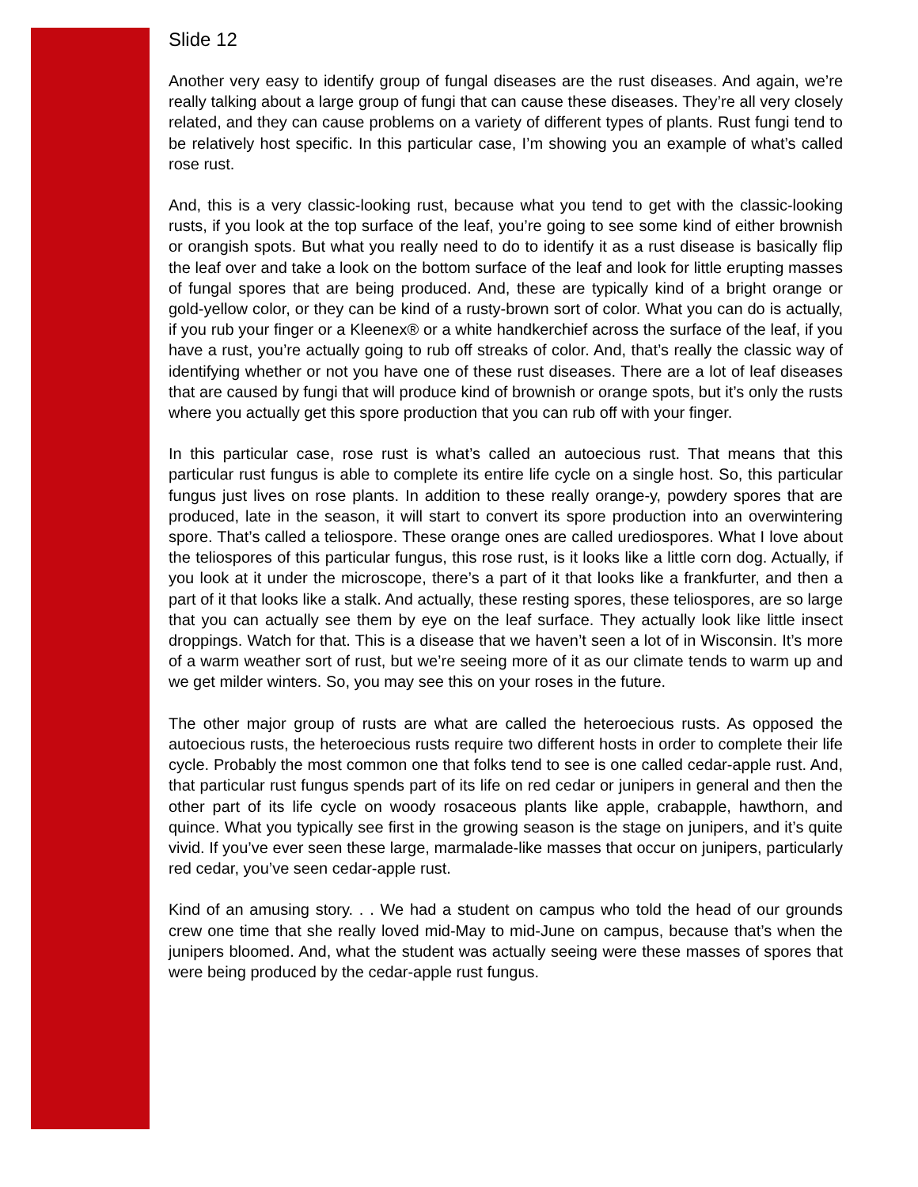Slide 12
Another very easy to identify group of fungal diseases are the rust diseases. And again, we’re really talking about a large group of fungi that can cause these diseases. They’re all very closely related, and they can cause problems on a variety of different types of plants. Rust fungi tend to be relatively host specific. In this particular case, I’m showing you an example of what’s called rose rust.
And, this is a very classic-looking rust, because what you tend to get with the classic-looking rusts, if you look at the top surface of the leaf, you’re going to see some kind of either brownish or orangish spots. But what you really need to do to identify it as a rust disease is basically flip the leaf over and take a look on the bottom surface of the leaf and look for little erupting masses of fungal spores that are being produced. And, these are typically kind of a bright orange or gold-yellow color, or they can be kind of a rusty-brown sort of color. What you can do is actually, if you rub your finger or a Kleenex® or a white handkerchief across the surface of the leaf, if you have a rust, you’re actually going to rub off streaks of color. And, that’s really the classic way of identifying whether or not you have one of these rust diseases. There are a lot of leaf diseases that are caused by fungi that will produce kind of brownish or orange spots, but it’s only the rusts where you actually get this spore production that you can rub off with your finger.
In this particular case, rose rust is what’s called an autoecious rust. That means that this particular rust fungus is able to complete its entire life cycle on a single host. So, this particular fungus just lives on rose plants. In addition to these really orange-y, powdery spores that are produced, late in the season, it will start to convert its spore production into an overwintering spore. That’s called a teliospore. These orange ones are called urediospores. What I love about the teliospores of this particular fungus, this rose rust, is it looks like a little corn dog. Actually, if you look at it under the microscope, there’s a part of it that looks like a frankfurter, and then a part of it that looks like a stalk. And actually, these resting spores, these teliospores, are so large that you can actually see them by eye on the leaf surface. They actually look like little insect droppings. Watch for that. This is a disease that we haven’t seen a lot of in Wisconsin. It’s more of a warm weather sort of rust, but we’re seeing more of it as our climate tends to warm up and we get milder winters. So, you may see this on your roses in the future.
The other major group of rusts are what are called the heteroecious rusts. As opposed the autoecious rusts, the heteroecious rusts require two different hosts in order to complete their life cycle. Probably the most common one that folks tend to see is one called cedar-apple rust. And, that particular rust fungus spends part of its life on red cedar or junipers in general and then the other part of its life cycle on woody rosaceous plants like apple, crabapple, hawthorn, and quince. What you typically see first in the growing season is the stage on junipers, and it’s quite vivid. If you’ve ever seen these large, marmalade-like masses that occur on junipers, particularly red cedar, you’ve seen cedar-apple rust.
Kind of an amusing story. . . We had a student on campus who told the head of our grounds crew one time that she really loved mid-May to mid-June on campus, because that’s when the junipers bloomed. And, what the student was actually seeing were these masses of spores that were being produced by the cedar-apple rust fungus.